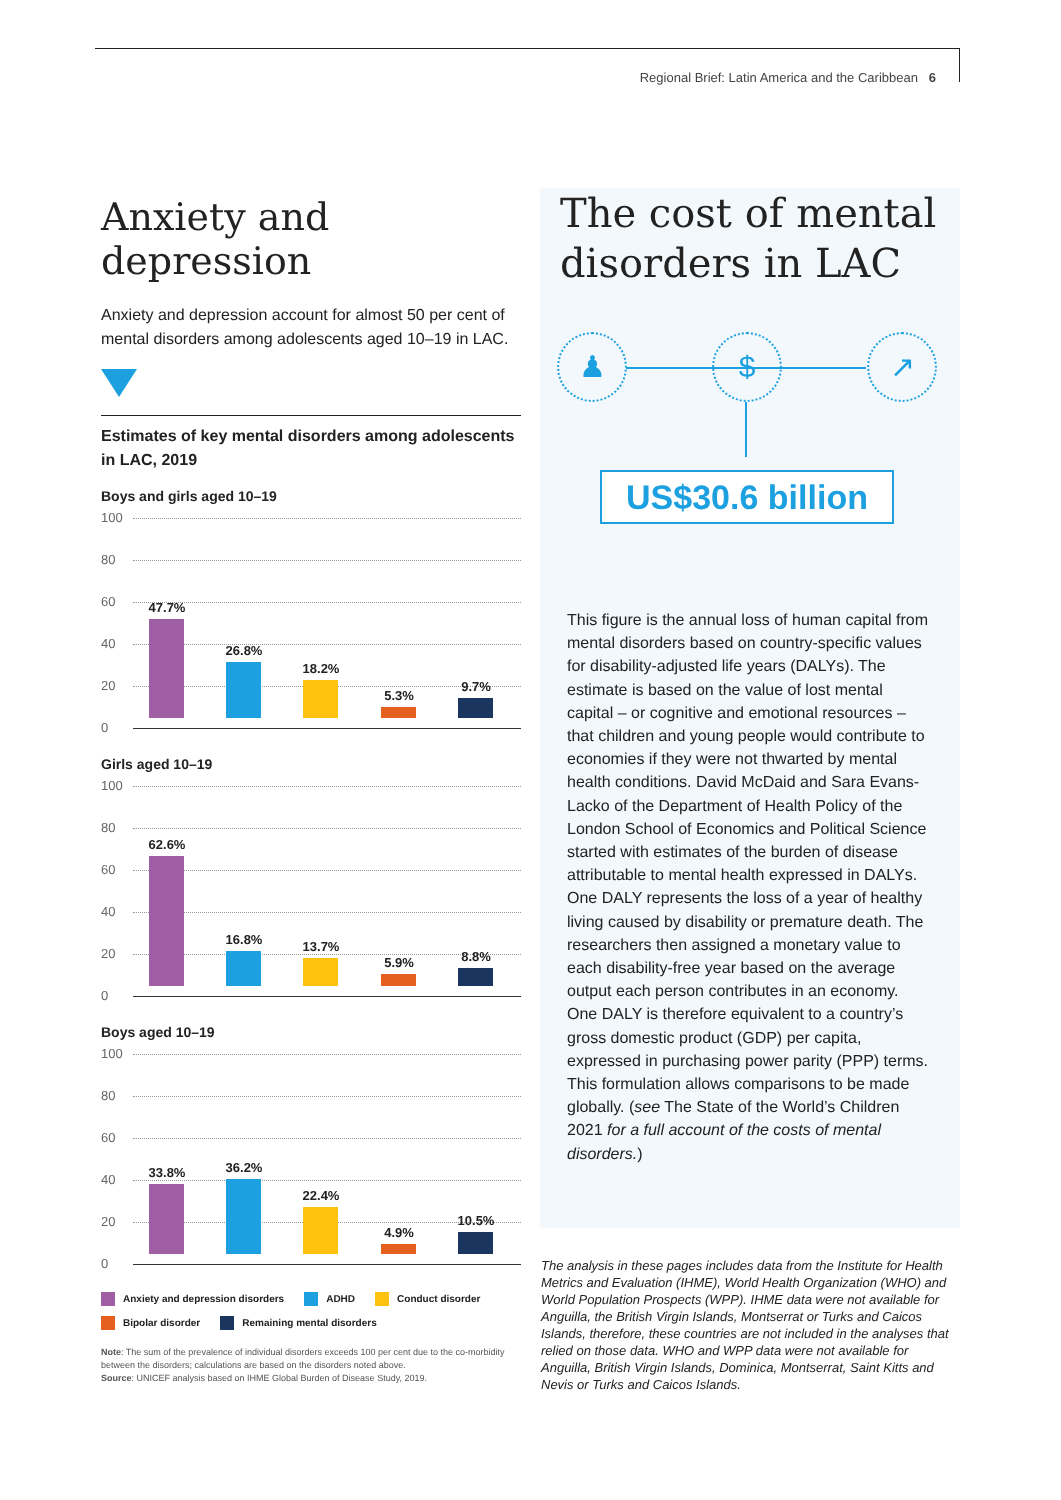Regional Brief: Latin America and the Caribbean 6
Anxiety and depression
Anxiety and depression account for almost 50 per cent of mental disorders among adolescents aged 10–19 in LAC.
Estimates of key mental disorders among adolescents in LAC, 2019
Boys and girls aged 10–19
100
80
60
40
20
0
47.7%
26.8%
18.2%
5.3%
9.7%
Girls aged 10–19
100
80
60
40
20
0
62.6%
16.8% 13.7%
5.9% 8.8%
Boys aged 10–19
100
80
60
40
20
0
33.8% 36.2%
22.4%
4.9%
10.5%
Anxiety and depression disorders ADHD Conduct disorder Bipolar disorder Remaining mental disorders
Note: The sum of the prevalence of individual disorders exceeds 100 per cent due to the co-morbidity between the disorders; calculations are based on the disorders noted above.
Source: UNICEF analysis based on IHME Global Burden of Disease Study, 2019.
The cost of mental disorders in LAC
♟ $ ↗
US$30.6 billion
This figure is the annual loss of human capital from mental disorders based on country-specific values for disability-adjusted life years (DALYs). The estimate is based on the value of lost mental capital – or cognitive and emotional resources – that children and young people would contribute to economies if they were not thwarted by mental health conditions. David McDaid and Sara Evans-Lacko of the Department of Health Policy of the London School of Economics and Political Science started with estimates of the burden of disease attributable to mental health expressed in DALYs. One DALY represents the loss of a year of healthy living caused by disability or premature death. The researchers then assigned a monetary value to each disability-free year based on the average output each person contributes in an economy. One DALY is therefore equivalent to a country’s gross domestic product (GDP) per capita, expressed in purchasing power parity (PPP) terms. This formulation allows comparisons to be made globally. (see The State of the World’s Children 2021 for a full account of the costs of mental disorders.)
The analysis in these pages includes data from the Institute for Health Metrics and Evaluation (IHME), World Health Organization (WHO) and World Population Prospects (WPP). IHME data were not available for Anguilla, the British Virgin Islands, Montserrat or Turks and Caicos Islands, therefore, these countries are not included in the analyses that relied on those data. WHO and WPP data were not available for Anguilla, British Virgin Islands, Dominica, Montserrat, Saint Kitts and Nevis or Turks and Caicos Islands.